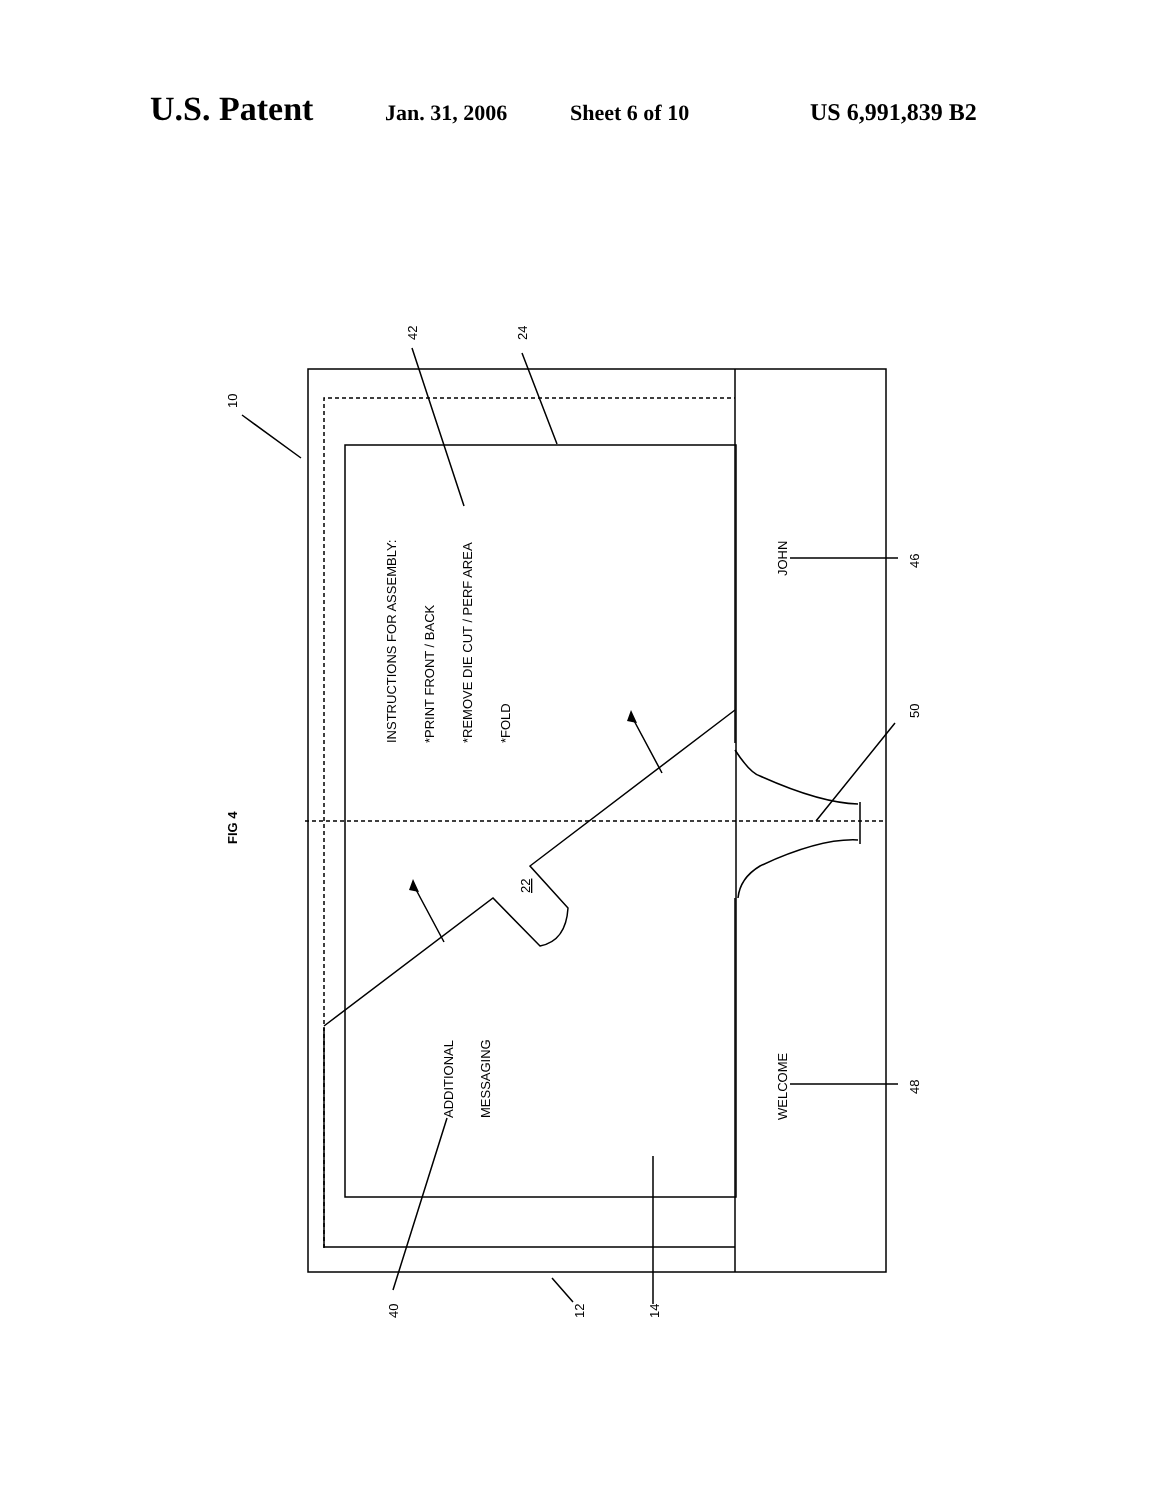U.S. Patent Jan. 31, 2006 Sheet 6 of 10 US 6,991,839 B2
10
42
24
FIG 4
INSTRUCTIONS FOR ASSEMBLY:
*PRINT FRONT / BACK
*REMOVE DIE CUT / PERF AREA
*FOLD
JOHN
46
50
22
ADDITIONAL
MESSAGING
WELCOME
48
40
12
14